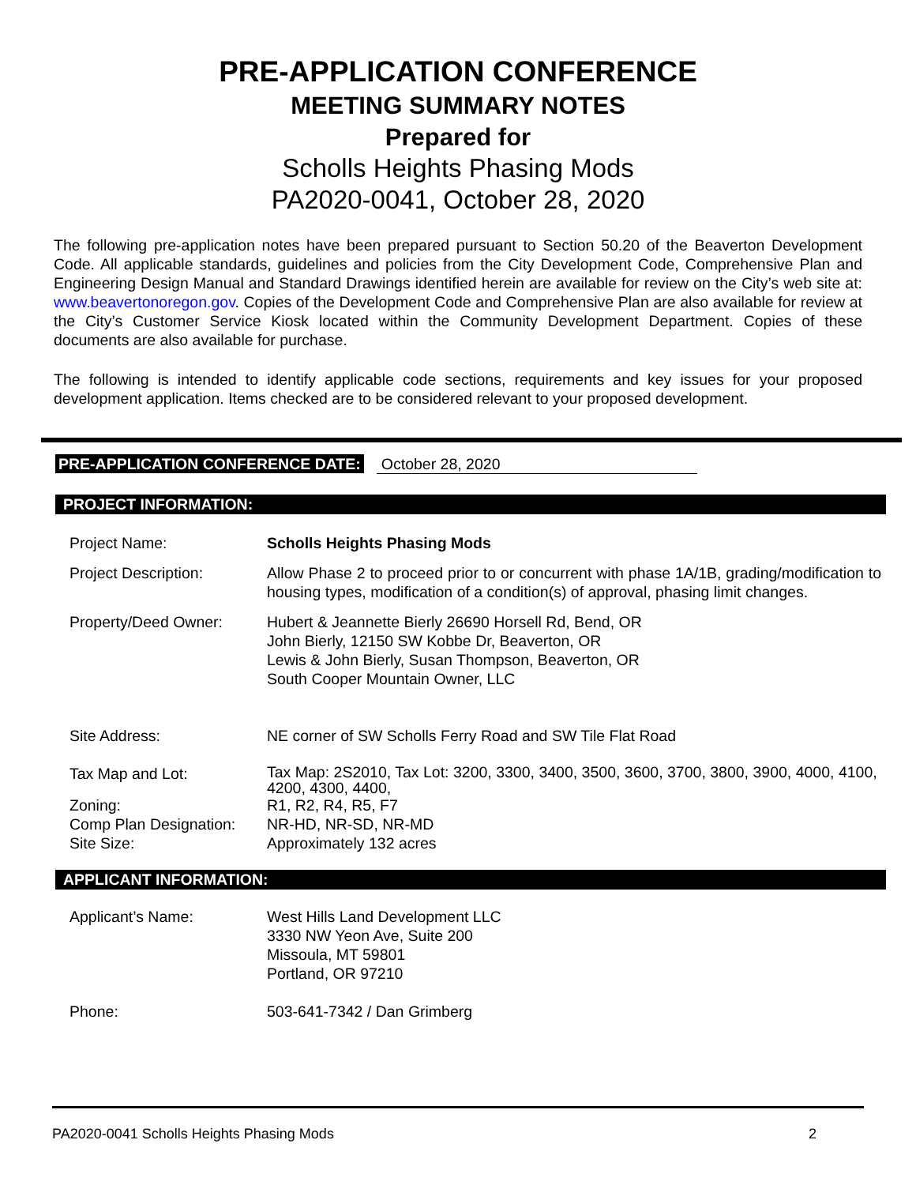PRE-APPLICATION CONFERENCE
MEETING SUMMARY NOTES
Prepared for
Scholls Heights Phasing Mods
PA2020-0041, October 28, 2020
The following pre-application notes have been prepared pursuant to Section 50.20 of the Beaverton Development Code. All applicable standards, guidelines and policies from the City Development Code, Comprehensive Plan and Engineering Design Manual and Standard Drawings identified herein are available for review on the City’s web site at: www.beavertonoregon.gov. Copies of the Development Code and Comprehensive Plan are also available for review at the City’s Customer Service Kiosk located within the Community Development Department. Copies of these documents are also available for purchase.
The following is intended to identify applicable code sections, requirements and key issues for your proposed development application. Items checked are to be considered relevant to your proposed development.
PRE-APPLICATION CONFERENCE DATE: October 28, 2020
PROJECT INFORMATION:
| Project Name: | Scholls Heights Phasing Mods |
| Project Description: | Allow Phase 2 to proceed prior to or concurrent with phase 1A/1B, grading/modification to housing types, modification of a condition(s) of approval, phasing limit changes. |
| Property/Deed Owner: | Hubert & Jeannette Bierly 26690 Horsell Rd, Bend, OR John Bierly, 12150 SW Kobbe Dr, Beaverton, OR Lewis & John Bierly, Susan Thompson, Beaverton, OR South Cooper Mountain Owner, LLC |
| Site Address: | NE corner of SW Scholls Ferry Road and SW Tile Flat Road |
| Tax Map and Lot: | Tax Map: 2S2010, Tax Lot: 3200, 3300, 3400, 3500, 3600, 3700, 3800, 3900, 4000, 4100, 4200, 4300, 4400, |
| Zoning: | R1, R2, R4, R5, F7 |
| Comp Plan Designation: | NR-HD, NR-SD, NR-MD |
| Site Size: | Approximately 132 acres |
APPLICANT INFORMATION:
| Applicant’s Name: | West Hills Land Development LLC 3330 NW Yeon Ave, Suite 200 Missoula, MT 59801 Portland, OR 97210 |
| Phone: | 503-641-7342 / Dan Grimberg |
PA2020-0041 Scholls Heights Phasing Mods 2